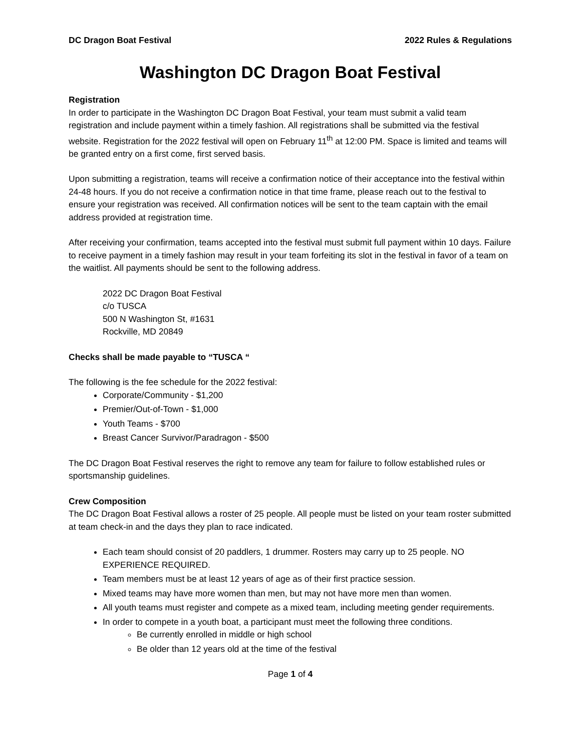DC Dragon Boat Festival 2022 Rules & Regulations
Washington DC Dragon Boat Festival
Registration
In order to participate in the Washington DC Dragon Boat Festival, your team must submit a valid team registration and include payment within a timely fashion. All registrations shall be submitted via the festival website. Registration for the 2022 festival will open on February 11<sup>th</sup> at 12:00 PM. Space is limited and teams will be granted entry on a first come, first served basis.
Upon submitting a registration, teams will receive a confirmation notice of their acceptance into the festival within 24-48 hours. If you do not receive a confirmation notice in that time frame, please reach out to the festival to ensure your registration was received. All confirmation notices will be sent to the team captain with the email address provided at registration time.
After receiving your confirmation, teams accepted into the festival must submit full payment within 10 days. Failure to receive payment in a timely fashion may result in your team forfeiting its slot in the festival in favor of a team on the waitlist. All payments should be sent to the following address.
2022 DC Dragon Boat Festival
c/o TUSCA
500 N Washington St, #1631
Rockville, MD 20849
Checks shall be made payable to “TUSCA “
The following is the fee schedule for the 2022 festival:
Corporate/Community - $1,200
Premier/Out-of-Town - $1,000
Youth Teams - $700
Breast Cancer Survivor/Paradragon - $500
The DC Dragon Boat Festival reserves the right to remove any team for failure to follow established rules or sportsmanship guidelines.
Crew Composition
The DC Dragon Boat Festival allows a roster of 25 people. All people must be listed on your team roster submitted at team check-in and the days they plan to race indicated.
Each team should consist of 20 paddlers, 1 drummer. Rosters may carry up to 25 people. NO EXPERIENCE REQUIRED.
Team members must be at least 12 years of age as of their first practice session.
Mixed teams may have more women than men, but may not have more men than women.
All youth teams must register and compete as a mixed team, including meeting gender requirements.
In order to compete in a youth boat, a participant must meet the following three conditions.
Be currently enrolled in middle or high school
Be older than 12 years old at the time of the festival
Page 1 of 4